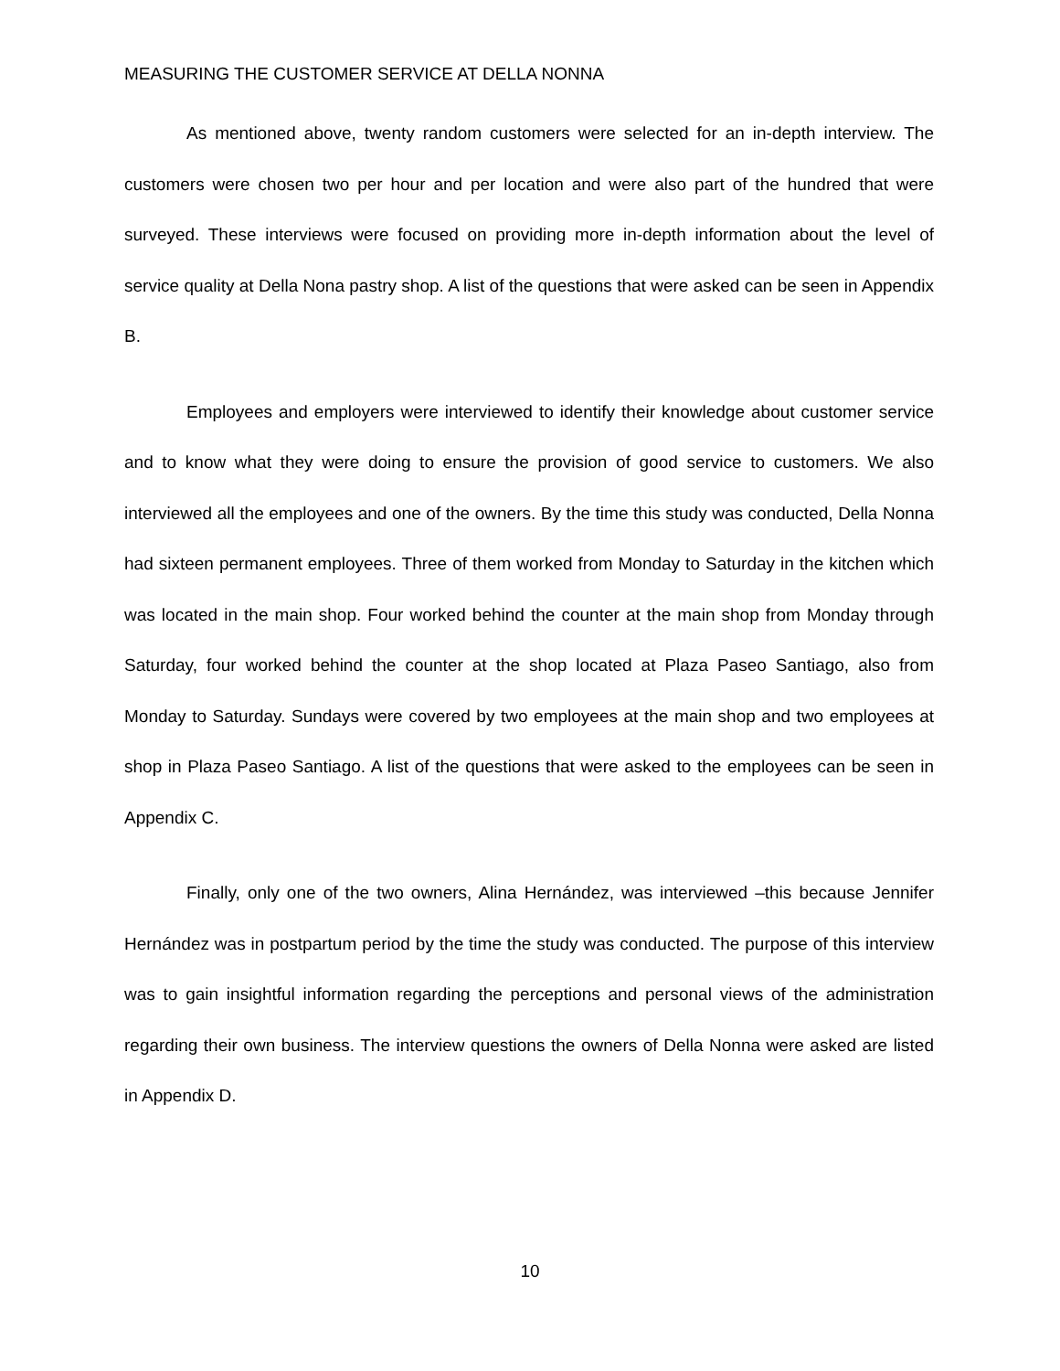MEASURING THE CUSTOMER SERVICE AT DELLA NONNA
As mentioned above, twenty random customers were selected for an in-depth interview. The customers were chosen two per hour and per location and were also part of the hundred that were surveyed. These interviews were focused on providing more in-depth information about the level of service quality at Della Nona pastry shop. A list of the questions that were asked can be seen in Appendix B.
Employees and employers were interviewed to identify their knowledge about customer service and to know what they were doing to ensure the provision of good service to customers. We also interviewed all the employees and one of the owners. By the time this study was conducted, Della Nonna had sixteen permanent employees. Three of them worked from Monday to Saturday in the kitchen which was located in the main shop. Four worked behind the counter at the main shop from Monday through Saturday, four worked behind the counter at the shop located at Plaza Paseo Santiago, also from Monday to Saturday. Sundays were covered by two employees at the main shop and two employees at shop in Plaza Paseo Santiago. A list of the questions that were asked to the employees can be seen in Appendix C.
Finally, only one of the two owners, Alina Hernández, was interviewed –this because Jennifer Hernández was in postpartum period by the time the study was conducted. The purpose of this interview was to gain insightful information regarding the perceptions and personal views of the administration regarding their own business. The interview questions the owners of Della Nonna were asked are listed in Appendix D.
10